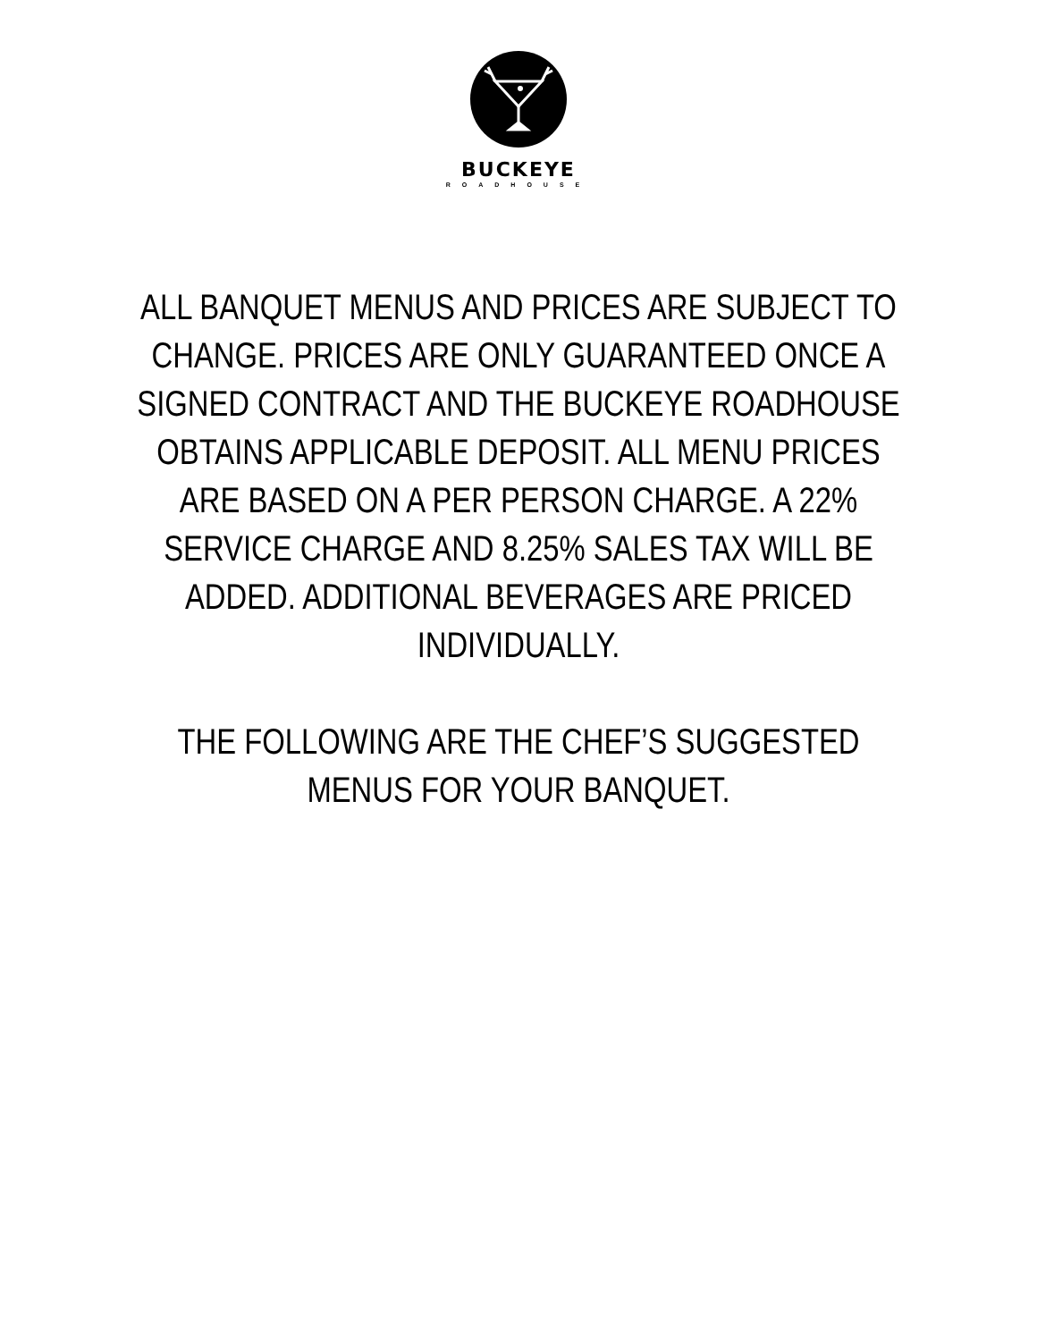BUCKEYE
ROADHOUSE
ALL BANQUET MENUS AND PRICES ARE SUBJECT TO CHANGE. PRICES ARE ONLY GUARANTEED ONCE A SIGNED CONTRACT AND THE BUCKEYE ROADHOUSE OBTAINS APPLICABLE DEPOSIT. ALL MENU PRICES ARE BASED ON A PER PERSON CHARGE. A 22% SERVICE CHARGE AND 8.25% SALES TAX WILL BE ADDED. ADDITIONAL BEVERAGES ARE PRICED INDIVIDUALLY.
THE FOLLOWING ARE THE CHEF’S SUGGESTED MENUS FOR YOUR BANQUET.